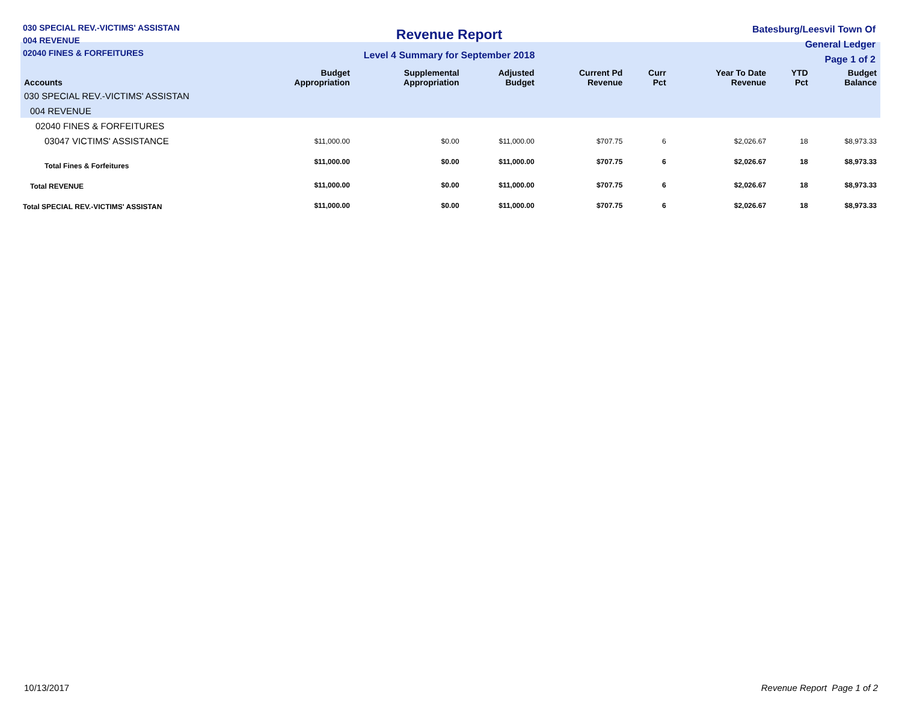030 SPECIAL REV.-VICTIMS' ASSISTAN
004 REVENUE
02040 FINES & FORFEITURES
Revenue Report
Level 4 Summary for September 2018
Batesburg/Leesvil Town Of
General Ledger
Page 1 of 2
| Accounts | Budget Appropriation | Supplemental Appropriation | Adjusted Budget | Current Pd Revenue | Curr Pct | Year To Date Revenue | YTD Pct | Budget Balance |
| --- | --- | --- | --- | --- | --- | --- | --- | --- |
| 030 SPECIAL REV.-VICTIMS' ASSISTAN | | | | | | | | |
| 004 REVENUE | | | | | | | | |
| 02040 FINES & FORFEITURES | | | | | | | | |
| 03047 VICTIMS' ASSISTANCE | $11,000.00 | $0.00 | $11,000.00 | $707.75 | 6 | $2,026.67 | 18 | $8,973.33 |
| Total Fines & Forfeitures | $11,000.00 | $0.00 | $11,000.00 | $707.75 | 6 | $2,026.67 | 18 | $8,973.33 |
| Total REVENUE | $11,000.00 | $0.00 | $11,000.00 | $707.75 | 6 | $2,026.67 | 18 | $8,973.33 |
| Total SPECIAL REV.-VICTIMS' ASSISTAN | $11,000.00 | $0.00 | $11,000.00 | $707.75 | 6 | $2,026.67 | 18 | $8,973.33 |
10/13/2017 Revenue Report Page 1 of 2